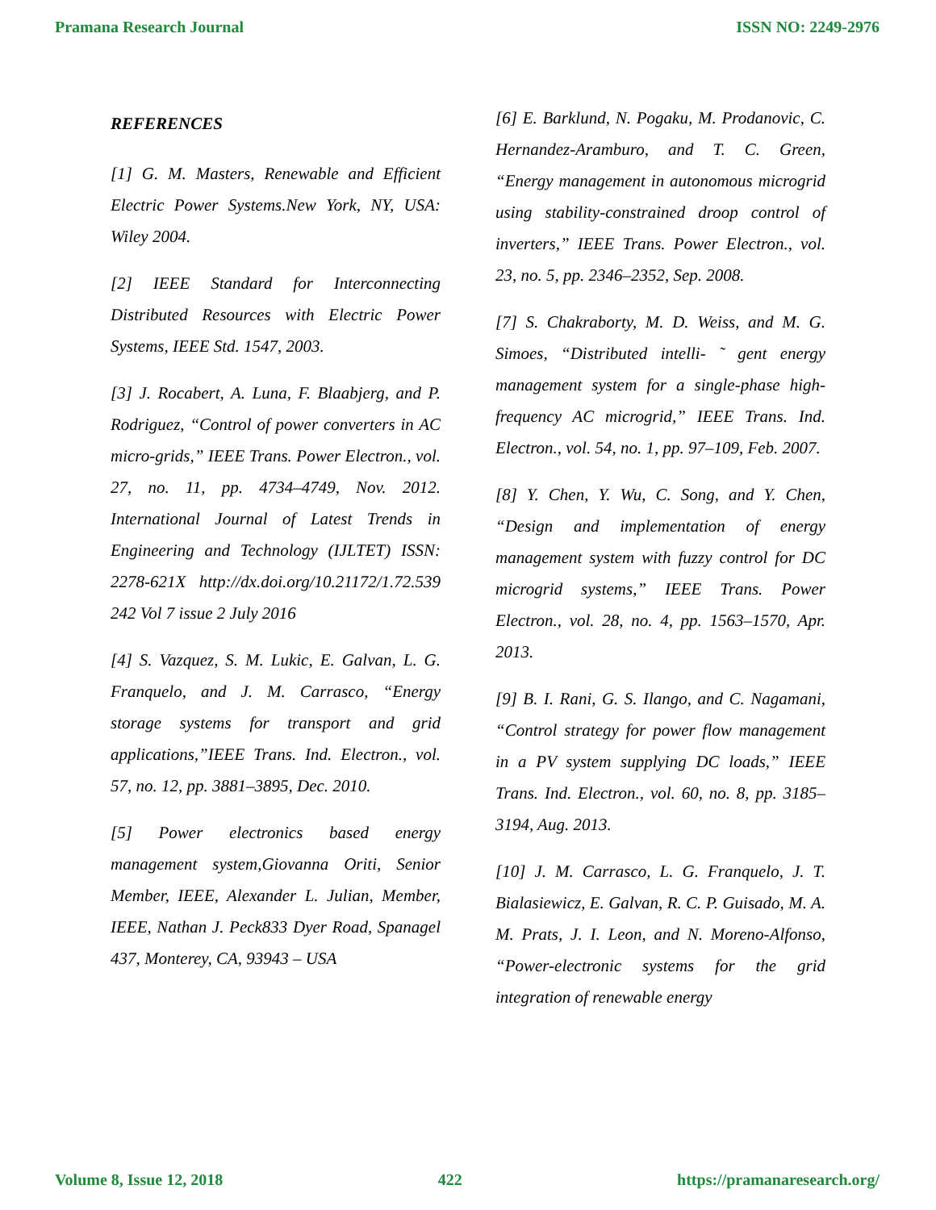Pramana Research Journal ISSN NO: 2249-2976
REFERENCES
[1] G. M. Masters, Renewable and Efficient Electric Power Systems.New York, NY, USA: Wiley 2004.
[2] IEEE Standard for Interconnecting Distributed Resources with Electric Power Systems, IEEE Std. 1547, 2003.
[3] J. Rocabert, A. Luna, F. Blaabjerg, and P. Rodriguez, “Control of power converters in AC micro-grids,” IEEE Trans. Power Electron., vol. 27, no. 11, pp. 4734–4749, Nov. 2012. International Journal of Latest Trends in Engineering and Technology (IJLTET) ISSN: 2278-621X http://dx.doi.org/10.21172/1.72.539 242 Vol 7 issue 2 July 2016
[4] S. Vazquez, S. M. Lukic, E. Galvan, L. G. Franquelo, and J. M. Carrasco, “Energy storage systems for transport and grid applications,”IEEE Trans. Ind. Electron., vol. 57, no. 12, pp. 3881–3895, Dec. 2010.
[5] Power electronics based energy management system,Giovanna Oriti, Senior Member, IEEE, Alexander L. Julian, Member, IEEE, Nathan J. Peck833 Dyer Road, Spanagel 437, Monterey, CA, 93943 – USA
[6] E. Barklund, N. Pogaku, M. Prodanovic, C. Hernandez-Aramburo, and T. C. Green, “Energy management in autonomous microgrid using stability-constrained droop control of inverters,” IEEE Trans. Power Electron., vol. 23, no. 5, pp. 2346–2352, Sep. 2008.
[7] S. Chakraborty, M. D. Weiss, and M. G. Simoes, “Distributed intelli- ˜ gent energy management system for a single-phase high-frequency AC microgrid,” IEEE Trans. Ind. Electron., vol. 54, no. 1, pp. 97–109, Feb. 2007.
[8] Y. Chen, Y. Wu, C. Song, and Y. Chen, “Design and implementation of energy management system with fuzzy control for DC microgrid systems,” IEEE Trans. Power Electron., vol. 28, no. 4, pp. 1563–1570, Apr. 2013.
[9] B. I. Rani, G. S. Ilango, and C. Nagamani, “Control strategy for power flow management in a PV system supplying DC loads,” IEEE Trans. Ind. Electron., vol. 60, no. 8, pp. 3185–3194, Aug. 2013.
[10] J. M. Carrasco, L. G. Franquelo, J. T. Bialasiewicz, E. Galvan, R. C. P. Guisado, M. A. M. Prats, J. I. Leon, and N. Moreno-Alfonso, “Power-electronic systems for the grid integration of renewable energy
Volume 8, Issue 12, 2018 422 https://pramanaresearch.org/